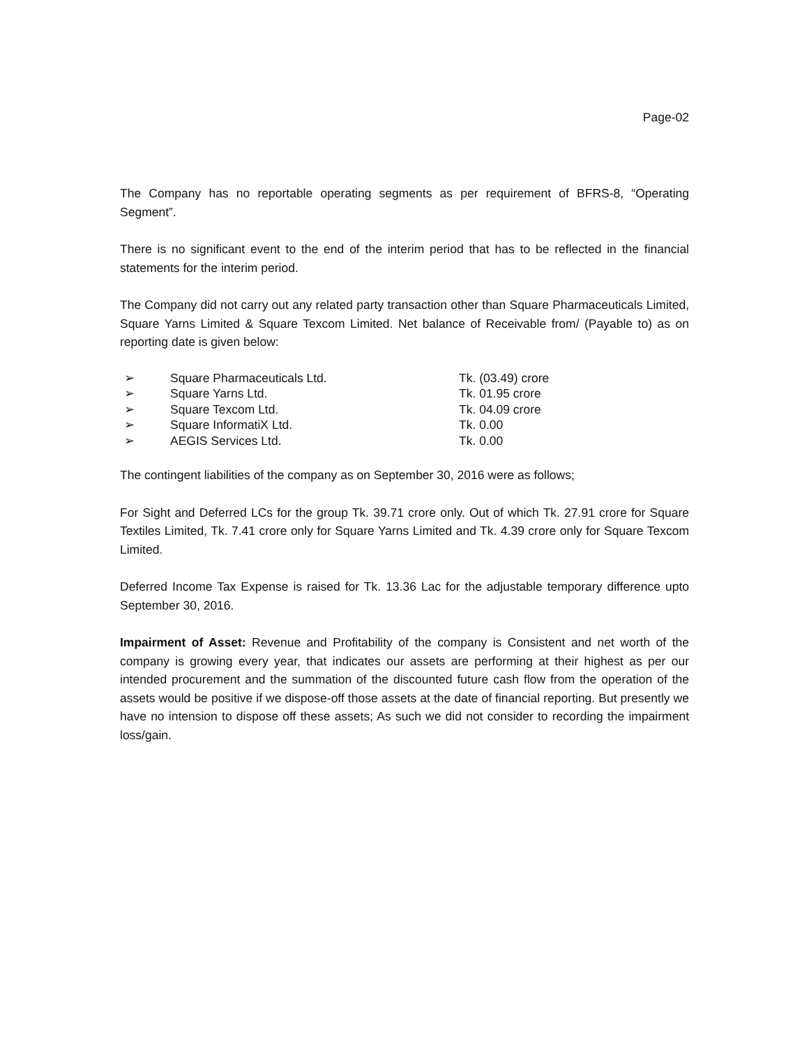Page-02
The Company has no reportable operating segments as per requirement of BFRS-8, “Operating Segment”.
There is no significant event to the end of the interim period that has to be reflected in the financial statements for the interim period.
The Company did not carry out any related party transaction other than Square Pharmaceuticals Limited, Square Yarns Limited & Square Texcom Limited. Net balance of Receivable from/ (Payable to) as on reporting date is given below:
| ➢ | Square Pharmaceuticals Ltd. | Tk. (03.49) crore |
| ➢ | Square Yarns Ltd. | Tk. 01.95 crore |
| ➢ | Square Texcom Ltd. | Tk. 04.09 crore |
| ➢ | Square InformatiX Ltd. | Tk. 0.00 |
| ➢ | AEGIS Services Ltd. | Tk. 0.00 |
The contingent liabilities of the company as on September 30, 2016 were as follows;
For Sight and Deferred LCs for the group Tk. 39.71 crore only. Out of which Tk. 27.91 crore for Square Textiles Limited, Tk. 7.41 crore only for Square Yarns Limited and Tk. 4.39 crore only for Square Texcom Limited.
Deferred Income Tax Expense is raised for Tk. 13.36 Lac for the adjustable temporary difference upto September 30, 2016.
Impairment of Asset: Revenue and Profitability of the company is Consistent and net worth of the company is growing every year, that indicates our assets are performing at their highest as per our intended procurement and the summation of the discounted future cash flow from the operation of the assets would be positive if we dispose-off those assets at the date of financial reporting. But presently we have no intension to dispose off these assets; As such we did not consider to recording the impairment loss/gain.